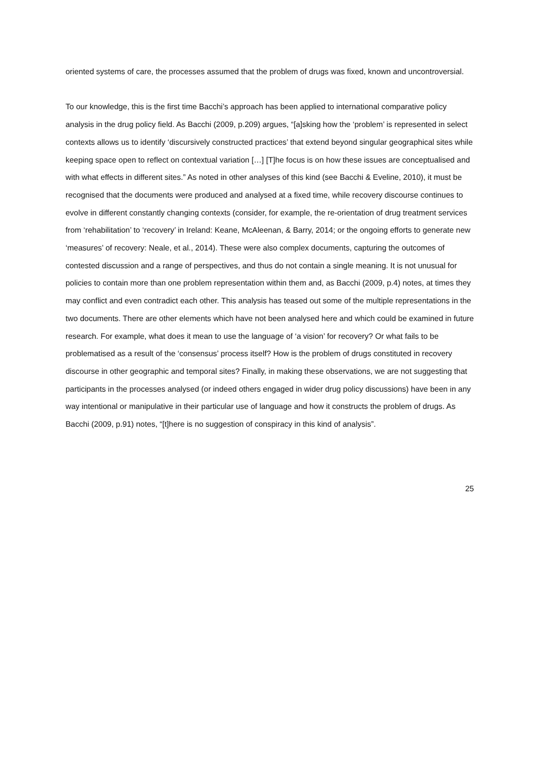oriented systems of care, the processes assumed that the problem of drugs was fixed, known and uncontroversial.
To our knowledge, this is the first time Bacchi’s approach has been applied to international comparative policy analysis in the drug policy field. As Bacchi (2009, p.209) argues, “[a]sking how the ‘problem’ is represented in select contexts allows us to identify ‘discursively constructed practices’ that extend beyond singular geographical sites while keeping space open to reflect on contextual variation […] [T]he focus is on how these issues are conceptualised and with what effects in different sites.” As noted in other analyses of this kind (see Bacchi & Eveline, 2010), it must be recognised that the documents were produced and analysed at a fixed time, while recovery discourse continues to evolve in different constantly changing contexts (consider, for example, the re-orientation of drug treatment services from ‘rehabilitation’ to ‘recovery’ in Ireland: Keane, McAleenan, & Barry, 2014; or the ongoing efforts to generate new ‘measures’ of recovery: Neale, et al., 2014). These were also complex documents, capturing the outcomes of contested discussion and a range of perspectives, and thus do not contain a single meaning. It is not unusual for policies to contain more than one problem representation within them and, as Bacchi (2009, p.4) notes, at times they may conflict and even contradict each other. This analysis has teased out some of the multiple representations in the two documents. There are other elements which have not been analysed here and which could be examined in future research. For example, what does it mean to use the language of ‘a vision’ for recovery? Or what fails to be problematised as a result of the ‘consensus’ process itself? How is the problem of drugs constituted in recovery discourse in other geographic and temporal sites? Finally, in making these observations, we are not suggesting that participants in the processes analysed (or indeed others engaged in wider drug policy discussions) have been in any way intentional or manipulative in their particular use of language and how it constructs the problem of drugs. As Bacchi (2009, p.91) notes, “[t]here is no suggestion of conspiracy in this kind of analysis”.
25